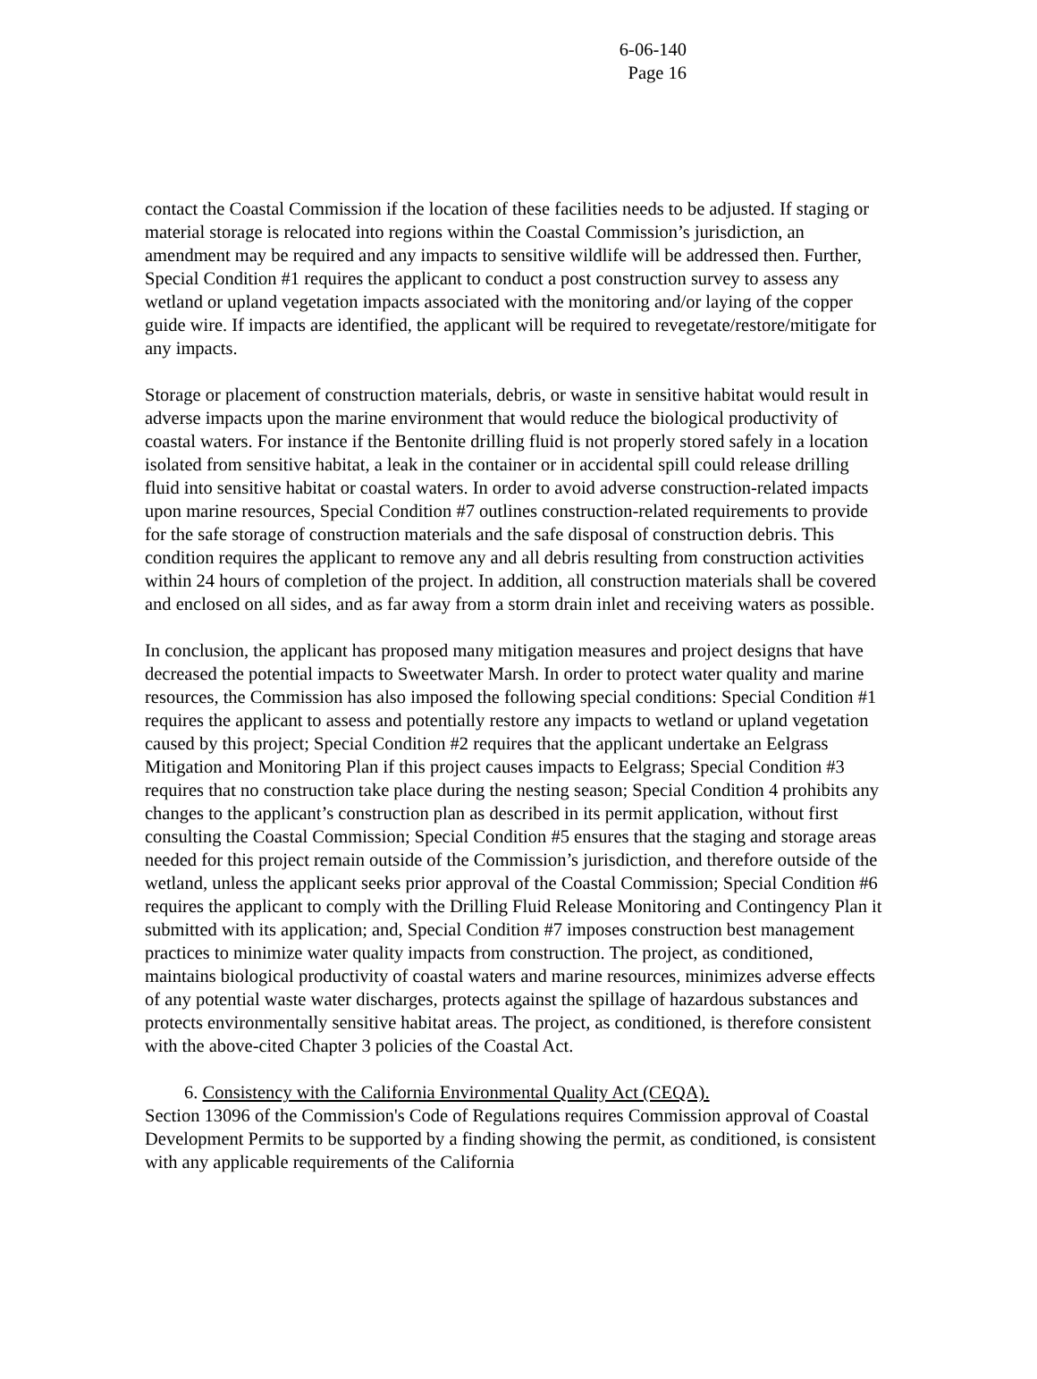6-06-140
Page 16
contact the Coastal Commission if the location of these facilities needs to be adjusted. If staging or material storage is relocated into regions within the Coastal Commission’s jurisdiction, an amendment may be required and any impacts to sensitive wildlife will be addressed then. Further, Special Condition #1 requires the applicant to conduct a post construction survey to assess any wetland or upland vegetation impacts associated with the monitoring and/or laying of the copper guide wire. If impacts are identified, the applicant will be required to revegetate/restore/mitigate for any impacts.
Storage or placement of construction materials, debris, or waste in sensitive habitat would result in adverse impacts upon the marine environment that would reduce the biological productivity of coastal waters. For instance if the Bentonite drilling fluid is not properly stored safely in a location isolated from sensitive habitat, a leak in the container or in accidental spill could release drilling fluid into sensitive habitat or coastal waters. In order to avoid adverse construction-related impacts upon marine resources, Special Condition #7 outlines construction-related requirements to provide for the safe storage of construction materials and the safe disposal of construction debris. This condition requires the applicant to remove any and all debris resulting from construction activities within 24 hours of completion of the project. In addition, all construction materials shall be covered and enclosed on all sides, and as far away from a storm drain inlet and receiving waters as possible.
In conclusion, the applicant has proposed many mitigation measures and project designs that have decreased the potential impacts to Sweetwater Marsh. In order to protect water quality and marine resources, the Commission has also imposed the following special conditions: Special Condition #1 requires the applicant to assess and potentially restore any impacts to wetland or upland vegetation caused by this project; Special Condition #2 requires that the applicant undertake an Eelgrass Mitigation and Monitoring Plan if this project causes impacts to Eelgrass; Special Condition #3 requires that no construction take place during the nesting season; Special Condition 4 prohibits any changes to the applicant’s construction plan as described in its permit application, without first consulting the Coastal Commission; Special Condition #5 ensures that the staging and storage areas needed for this project remain outside of the Commission’s jurisdiction, and therefore outside of the wetland, unless the applicant seeks prior approval of the Coastal Commission; Special Condition #6 requires the applicant to comply with the Drilling Fluid Release Monitoring and Contingency Plan it submitted with its application; and, Special Condition #7 imposes construction best management practices to minimize water quality impacts from construction. The project, as conditioned, maintains biological productivity of coastal waters and marine resources, minimizes adverse effects of any potential waste water discharges, protects against the spillage of hazardous substances and protects environmentally sensitive habitat areas. The project, as conditioned, is therefore consistent with the above-cited Chapter 3 policies of the Coastal Act.
6. Consistency with the California Environmental Quality Act (CEQA).
Section 13096 of the Commission's Code of Regulations requires Commission approval of Coastal Development Permits to be supported by a finding showing the permit, as conditioned, is consistent with any applicable requirements of the California